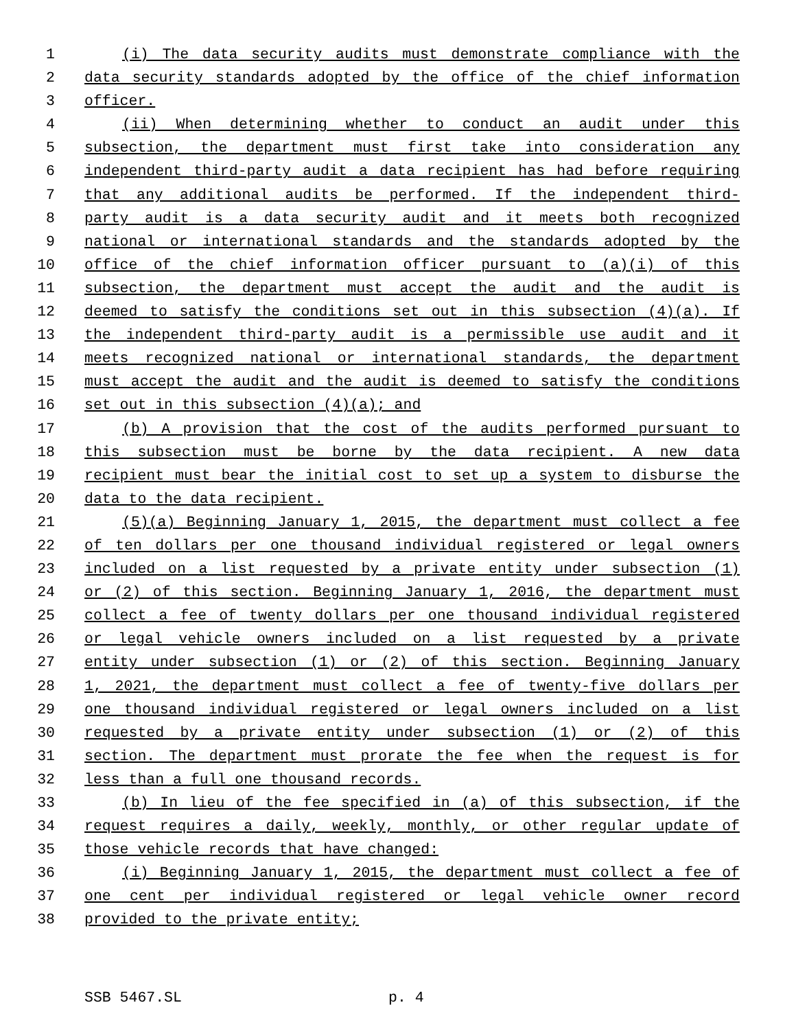1 (i) The data security audits must demonstrate compliance with the
2 data security standards adopted by the office of the chief information
3 officer.
4 (ii) When determining whether to conduct an audit under this
5 subsection, the department must first take into consideration any
6 independent third-party audit a data recipient has had before requiring
7 that any additional audits be performed. If the independent third-
8 party audit is a data security audit and it meets both recognized
9 national or international standards and the standards adopted by the
10 office of the chief information officer pursuant to (a)(i) of this
11 subsection, the department must accept the audit and the audit is
12 deemed to satisfy the conditions set out in this subsection (4)(a). If
13 the independent third-party audit is a permissible use audit and it
14 meets recognized national or international standards, the department
15 must accept the audit and the audit is deemed to satisfy the conditions
16 set out in this subsection (4)(a); and
17 (b) A provision that the cost of the audits performed pursuant to
18 this subsection must be borne by the data recipient. A new data
19 recipient must bear the initial cost to set up a system to disburse the
20 data to the data recipient.
21 (5)(a) Beginning January 1, 2015, the department must collect a fee
22 of ten dollars per one thousand individual registered or legal owners
23 included on a list requested by a private entity under subsection (1)
24 or (2) of this section. Beginning January 1, 2016, the department must
25 collect a fee of twenty dollars per one thousand individual registered
26 or legal vehicle owners included on a list requested by a private
27 entity under subsection (1) or (2) of this section. Beginning January
28 1, 2021, the department must collect a fee of twenty-five dollars per
29 one thousand individual registered or legal owners included on a list
30 requested by a private entity under subsection (1) or (2) of this
31 section. The department must prorate the fee when the request is for
32 less than a full one thousand records.
33 (b) In lieu of the fee specified in (a) of this subsection, if the
34 request requires a daily, weekly, monthly, or other regular update of
35 those vehicle records that have changed:
36 (i) Beginning January 1, 2015, the department must collect a fee of
37 one cent per individual registered or legal vehicle owner record
38 provided to the private entity;
SSB 5467.SL p. 4